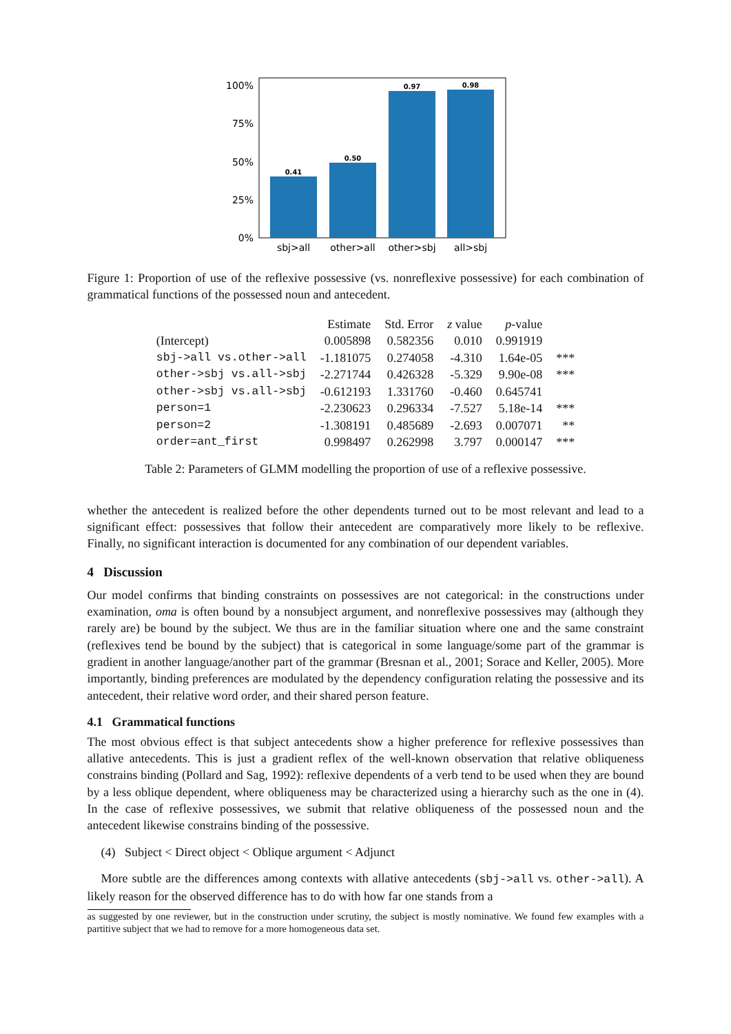0.41
0.50
0.97
0.98
100%
75%
50%
25%
0%
sbj>all
other>all
other>sbj
all>sbj
Figure 1: Proportion of use of the reflexive possessive (vs. nonreflexive possessive) for each combination of grammatical functions of the possessed noun and antecedent.
| | Estimate | Std. Error | z value | p -value | |
| --- | --- | --- | --- | --- | --- |
| (Intercept) | 0.005898 | 0.582356 | 0.010 | 0.991919 | |
| sbj->all vs.other->all | -1.181075 | 0.274058 | -4.310 | 1.64e-05 | *** |
| other->sbj vs.all->sbj | -2.271744 | 0.426328 | -5.329 | 9.90e-08 | *** |
| other->sbj vs.all->sbj | -0.612193 | 1.331760 | -0.460 | 0.645741 | |
| person=1 | -2.230623 | 0.296334 | -7.527 | 5.18e-14 | *** |
| person=2 | -1.308191 | 0.485689 | -2.693 | 0.007071 | ** |
| order=ant_first | 0.998497 | 0.262998 | 3.797 | 0.000147 | *** |
Table 2: Parameters of GLMM modelling the proportion of use of a reflexive possessive.
whether the antecedent is realized before the other dependents turned out to be most relevant and lead to a significant effect: possessives that follow their antecedent are comparatively more likely to be reflexive. Finally, no significant interaction is documented for any combination of our dependent variables.
4 Discussion
Our model confirms that binding constraints on possessives are not categorical: in the constructions under examination, oma is often bound by a nonsubject argument, and nonreflexive possessives may (although they rarely are) be bound by the subject. We thus are in the familiar situation where one and the same constraint (reflexives tend be bound by the subject) that is categorical in some language/some part of the grammar is gradient in another language/another part of the grammar (Bresnan et al., 2001; Sorace and Keller, 2005). More importantly, binding preferences are modulated by the dependency configuration relating the possessive and its antecedent, their relative word order, and their shared person feature.
4.1 Grammatical functions
The most obvious effect is that subject antecedents show a higher preference for reflexive possessives than allative antecedents. This is just a gradient reflex of the well-known observation that relative obliqueness constrains binding (Pollard and Sag, 1992): reflexive dependents of a verb tend to be used when they are bound by a less oblique dependent, where obliqueness may be characterized using a hierarchy such as the one in (4). In the case of reflexive possessives, we submit that relative obliqueness of the possessed noun and the antecedent likewise constrains binding of the possessive.
(4) Subject < Direct object < Oblique argument < Adjunct
More subtle are the differences among contexts with allative antecedents (sbj->all vs. other->all). A likely reason for the observed difference has to do with how far one stands from a
as suggested by one reviewer, but in the construction under scrutiny, the subject is mostly nominative. We found few examples with a partitive subject that we had to remove for a more homogeneous data set.